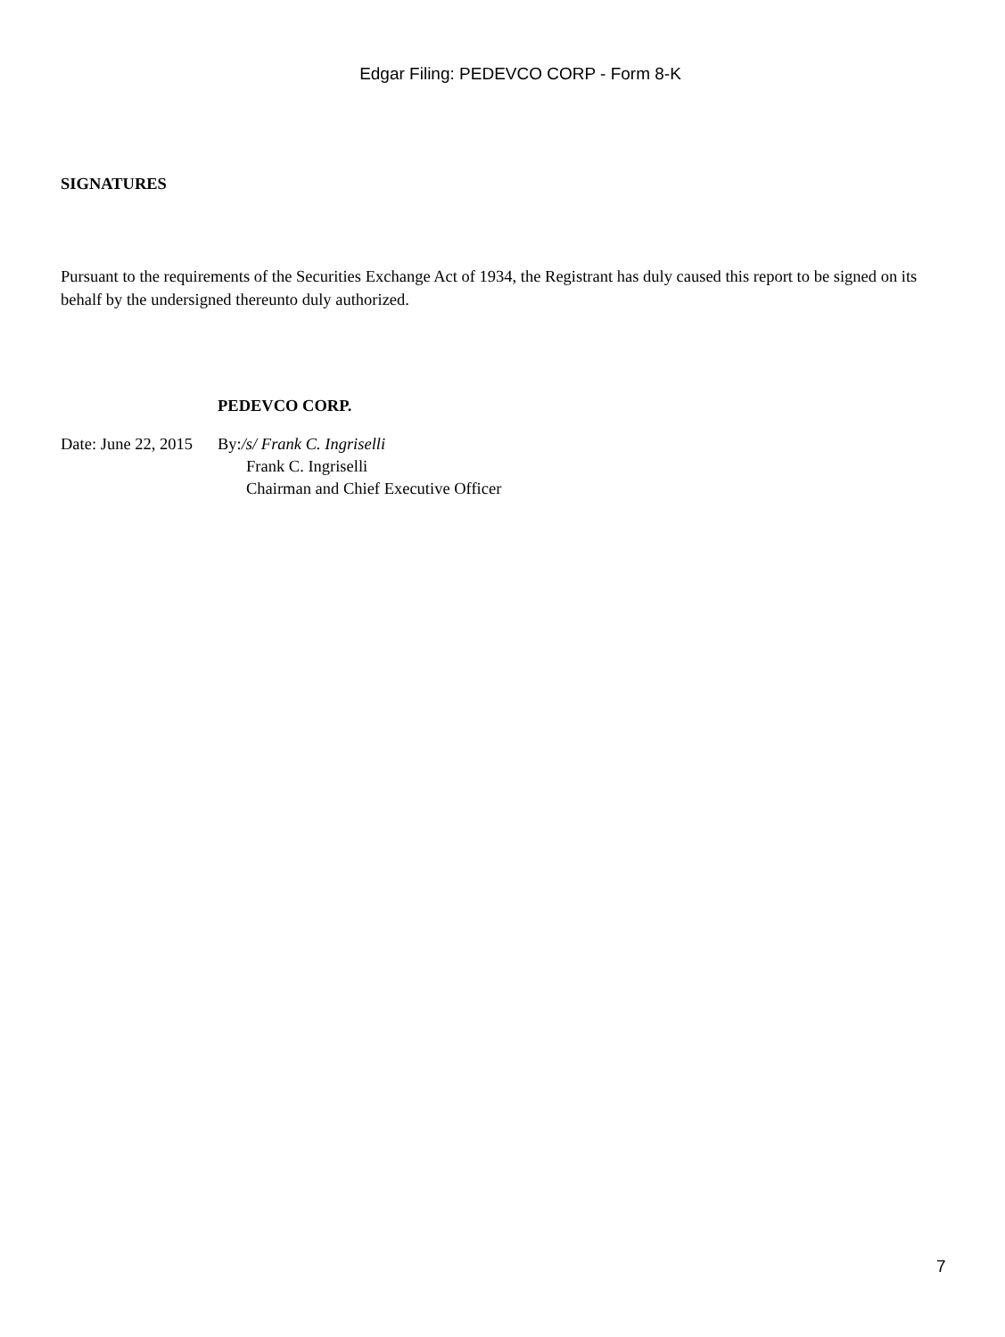Edgar Filing: PEDEVCO CORP - Form 8-K
SIGNATURES
Pursuant to the requirements of the Securities Exchange Act of 1934, the Registrant has duly caused this report to be signed on its behalf by the undersigned thereunto duly authorized.
PEDEVCO CORP.
| Date: June 22, 2015 | By: /s/ Frank C. Ingriselli |
| | Frank C. Ingriselli Chairman and Chief Executive Officer |
7